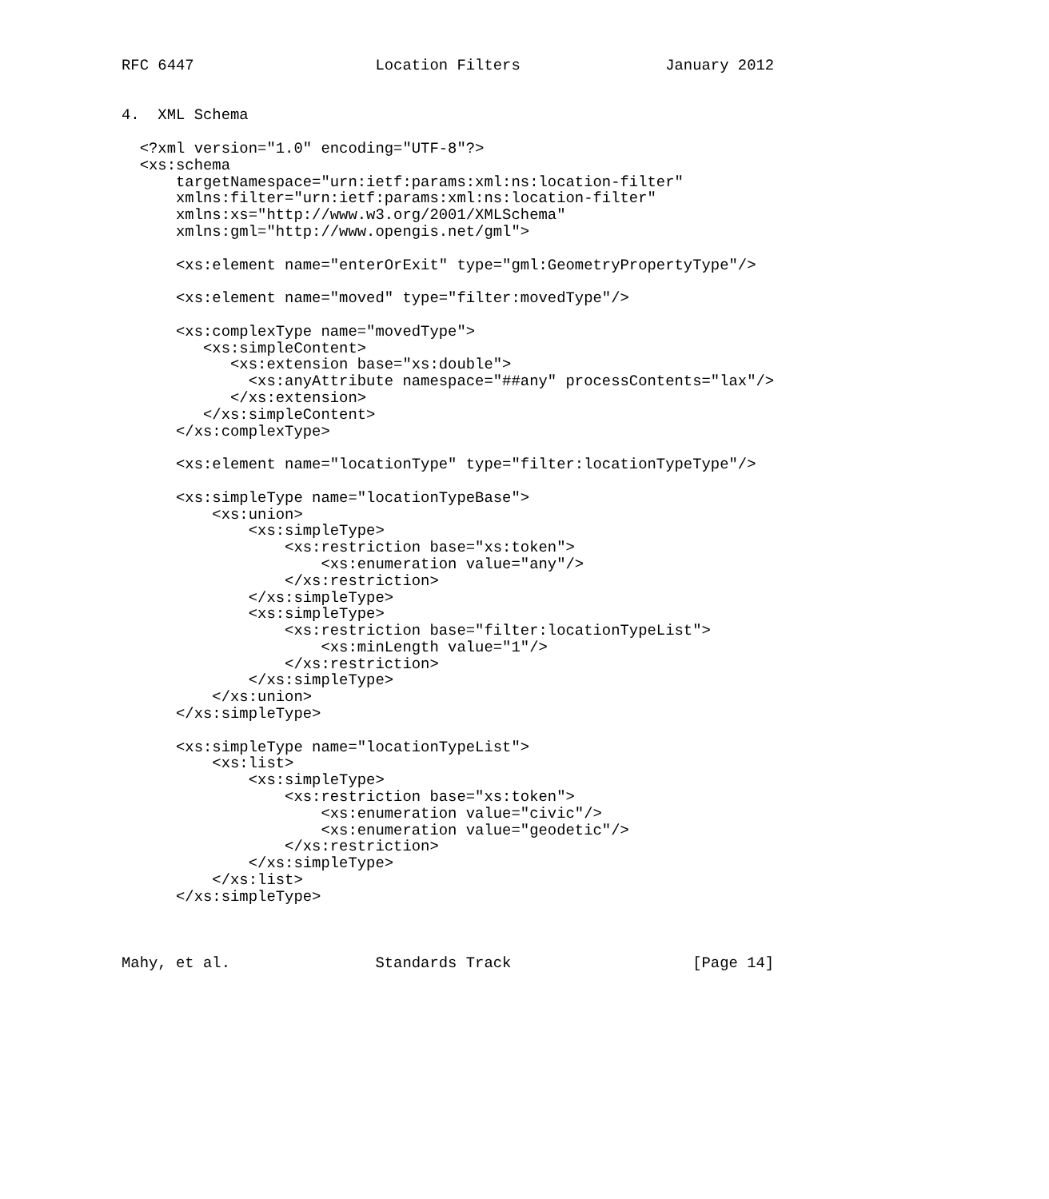RFC 6447                    Location Filters                January 2012


4.  XML Schema

  <?xml version="1.0" encoding="UTF-8"?>
  <xs:schema
      targetNamespace="urn:ietf:params:xml:ns:location-filter"
      xmlns:filter="urn:ietf:params:xml:ns:location-filter"
      xmlns:xs="http://www.w3.org/2001/XMLSchema"
      xmlns:gml="http://www.opengis.net/gml">

      <xs:element name="enterOrExit" type="gml:GeometryPropertyType"/>

      <xs:element name="moved" type="filter:movedType"/>

      <xs:complexType name="movedType">
         <xs:simpleContent>
            <xs:extension base="xs:double">
              <xs:anyAttribute namespace="##any" processContents="lax"/>
            </xs:extension>
         </xs:simpleContent>
      </xs:complexType>

      <xs:element name="locationType" type="filter:locationTypeType"/>

      <xs:simpleType name="locationTypeBase">
          <xs:union>
              <xs:simpleType>
                  <xs:restriction base="xs:token">
                      <xs:enumeration value="any"/>
                  </xs:restriction>
              </xs:simpleType>
              <xs:simpleType>
                  <xs:restriction base="filter:locationTypeList">
                      <xs:minLength value="1"/>
                  </xs:restriction>
              </xs:simpleType>
          </xs:union>
      </xs:simpleType>

      <xs:simpleType name="locationTypeList">
          <xs:list>
              <xs:simpleType>
                  <xs:restriction base="xs:token">
                      <xs:enumeration value="civic"/>
                      <xs:enumeration value="geodetic"/>
                  </xs:restriction>
              </xs:simpleType>
          </xs:list>
      </xs:simpleType>



Mahy, et al.                Standards Track                    [Page 14]